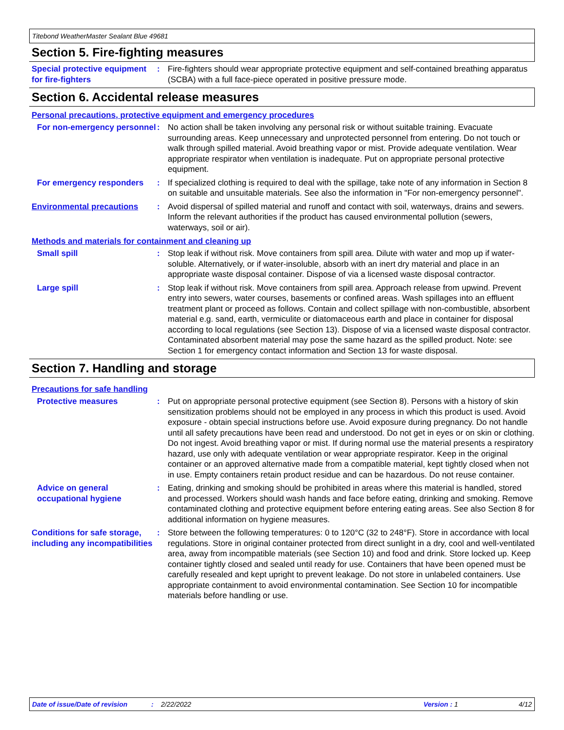Titebond WeatherMaster Sealant Blue 49681
Section 5. Fire-fighting measures
Special protective equipment for fire-fighters
: Fire-fighters should wear appropriate protective equipment and self-contained breathing apparatus (SCBA) with a full face-piece operated in positive pressure mode.
Section 6. Accidental release measures
Personal precautions, protective equipment and emergency procedures
For non-emergency personnel
: No action shall be taken involving any personal risk or without suitable training. Evacuate surrounding areas. Keep unnecessary and unprotected personnel from entering. Do not touch or walk through spilled material. Avoid breathing vapor or mist. Provide adequate ventilation. Wear appropriate respirator when ventilation is inadequate. Put on appropriate personal protective equipment.
For emergency responders : If specialized clothing is required to deal with the spillage, take note of any information in Section 8 on suitable and unsuitable materials. See also the information in "For non-emergency personnel".
Environmental precautions : Avoid dispersal of spilled material and runoff and contact with soil, waterways, drains and sewers. Inform the relevant authorities if the product has caused environmental pollution (sewers, waterways, soil or air).
Methods and materials for containment and cleaning up
Small spill : Stop leak if without risk. Move containers from spill area. Dilute with water and mop up if water-soluble. Alternatively, or if water-insoluble, absorb with an inert dry material and place in an appropriate waste disposal container. Dispose of via a licensed waste disposal contractor.
Large spill : Stop leak if without risk. Move containers from spill area. Approach release from upwind. Prevent entry into sewers, water courses, basements or confined areas. Wash spillages into an effluent treatment plant or proceed as follows. Contain and collect spillage with non-combustible, absorbent material e.g. sand, earth, vermiculite or diatomaceous earth and place in container for disposal according to local regulations (see Section 13). Dispose of via a licensed waste disposal contractor. Contaminated absorbent material may pose the same hazard as the spilled product. Note: see Section 1 for emergency contact information and Section 13 for waste disposal.
Section 7. Handling and storage
Precautions for safe handling
Protective measures : Put on appropriate personal protective equipment (see Section 8). Persons with a history of skin sensitization problems should not be employed in any process in which this product is used. Avoid exposure - obtain special instructions before use. Avoid exposure during pregnancy. Do not handle until all safety precautions have been read and understood. Do not get in eyes or on skin or clothing. Do not ingest. Avoid breathing vapor or mist. If during normal use the material presents a respiratory hazard, use only with adequate ventilation or wear appropriate respirator. Keep in the original container or an approved alternative made from a compatible material, kept tightly closed when not in use. Empty containers retain product residue and can be hazardous. Do not reuse container.
Advice on general occupational hygiene
: Eating, drinking and smoking should be prohibited in areas where this material is handled, stored and processed. Workers should wash hands and face before eating, drinking and smoking. Remove contaminated clothing and protective equipment before entering eating areas. See also Section 8 for additional information on hygiene measures.
Conditions for safe storage, including any incompatibilities
: Store between the following temperatures: 0 to 120°C (32 to 248°F). Store in accordance with local regulations. Store in original container protected from direct sunlight in a dry, cool and well-ventilated area, away from incompatible materials (see Section 10) and food and drink. Store locked up. Keep container tightly closed and sealed until ready for use. Containers that have been opened must be carefully resealed and kept upright to prevent leakage. Do not store in unlabeled containers. Use appropriate containment to avoid environmental contamination. See Section 10 for incompatible materials before handling or use.
Date of issue/Date of revision: 2/22/2022 Version : 1 4/12